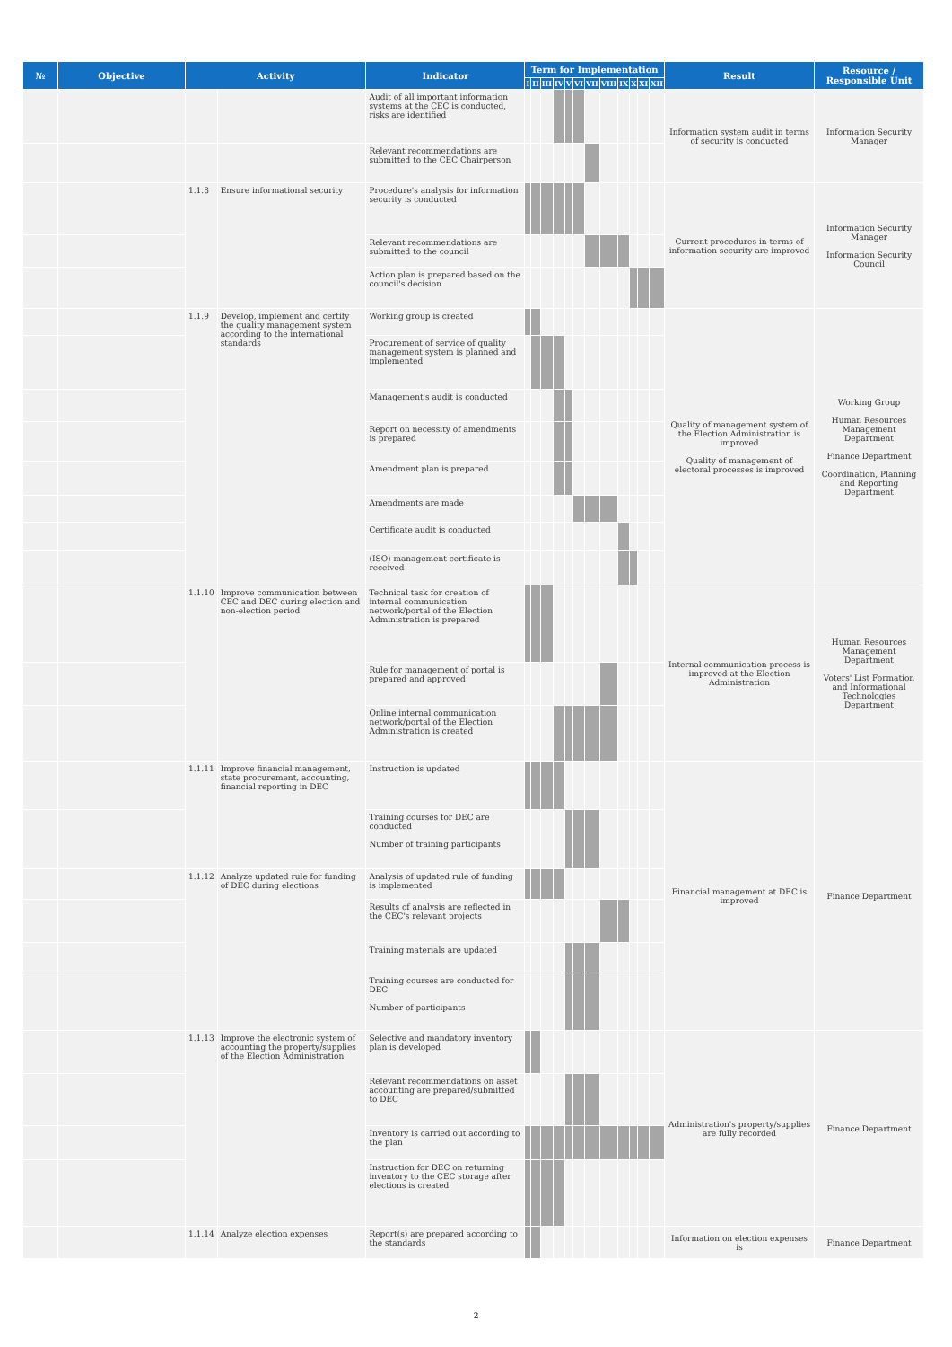| № | Objective | Activity | | Indicator | Term for Implementation | | | | | | | | | | | | Result | Resource / Responsible Unit |
| --- | --- | --- | --- | --- | --- | --- | --- | --- | --- | --- | --- | --- | --- | --- | --- | --- | --- | --- |
| | | | | | I | II | III | IV | V | VI | VII | VIII | IX | X | XI | XII | | |
| | | | | Audit of all important information systems at the CEC is conducted, risks are identified | | | | | | | | | | | | | Information system audit in terms of security is conducted | Information Security Manager |
| | | | | Relevant recommendations are submitted to the CEC Chairperson | | | | | | | | | | | | | | |
| | | 1.1.8 | Ensure informational security | Procedure's analysis for information security is conducted | | | | | | | | | | | | | Current procedures in terms of information security are improved | Information Security Manager Information Security Council |
| | | | | Relevant recommendations are submitted to the council | | | | | | | | | | | | | | |
| | | | | Action plan is prepared based on the council's decision | | | | | | | | | | | | | | |
| | | 1.1.9 | Develop, implement and certify the quality management system according to the international standards | Working group is created | | | | | | | | | | | | | Quality of management system of the Election Administration is improved Quality of management of electoral processes is improved | Working Group Human Resources Management Department Finance Department Coordination, Planning and Reporting Department |
| | | | | Procurement of service of quality management system is planned and implemented | | | | | | | | | | | | | | |
| | | | | Management's audit is conducted | | | | | | | | | | | | | | |
| | | | | Report on necessity of amendments is prepared | | | | | | | | | | | | | | |
| | | | | Amendment plan is prepared | | | | | | | | | | | | | | |
| | | | | Amendments are made | | | | | | | | | | | | | | |
| | | | | Certificate audit is conducted | | | | | | | | | | | | | | |
| | | | | (ISO) management certificate is received | | | | | | | | | | | | | | |
| | | 1.1.10 | Improve communication between CEC and DEC during election and non-election period | Technical task for creation of internal communication network/portal of the Election Administration is prepared | | | | | | | | | | | | | Internal communication process is improved at the Election Administration | Human Resources Management Department Voters' List Formation and Informational Technologies Department |
| | | | | Rule for management of portal is prepared and approved | | | | | | | | | | | | | | |
| | | | | Online internal communication network/portal of the Election Administration is created | | | | | | | | | | | | | | |
| | | 1.1.11 | Improve financial management, state procurement, accounting, financial reporting in DEC | Instruction is updated | | | | | | | | | | | | | Financial management at DEC is improved | Finance Department |
| | | | | Training courses for DEC are conducted Number of training participants | | | | | | | | | | | | | | |
| | | 1.1.12 | Analyze updated rule for funding of DEC during elections | Analysis of updated rule of funding is implemented | | | | | | | | | | | | | | |
| | | | | Results of analysis are reflected in the CEC's relevant projects | | | | | | | | | | | | | | |
| | | | | Training materials are updated | | | | | | | | | | | | | | |
| | | | | Training courses are conducted for DEC Number of participants | | | | | | | | | | | | | | |
| | | 1.1.13 | Improve the electronic system of accounting the property/supplies of the Election Administration | Selective and mandatory inventory plan is developed | | | | | | | | | | | | | Administration's property/supplies are fully recorded | Finance Department |
| | | | | Relevant recommendations on asset accounting are prepared/submitted to DEC | | | | | | | | | | | | | | |
| | | | | Inventory is carried out according to the plan | | | | | | | | | | | | | | |
| | | | | Instruction for DEC on returning inventory to the CEC storage after elections is created | | | | | | | | | | | | | | |
| | | 1.1.14 | Analyze election expenses | Report(s) are prepared according to the standards | | | | | | | | | | | | | Information on election expenses is | Finance Department |
2